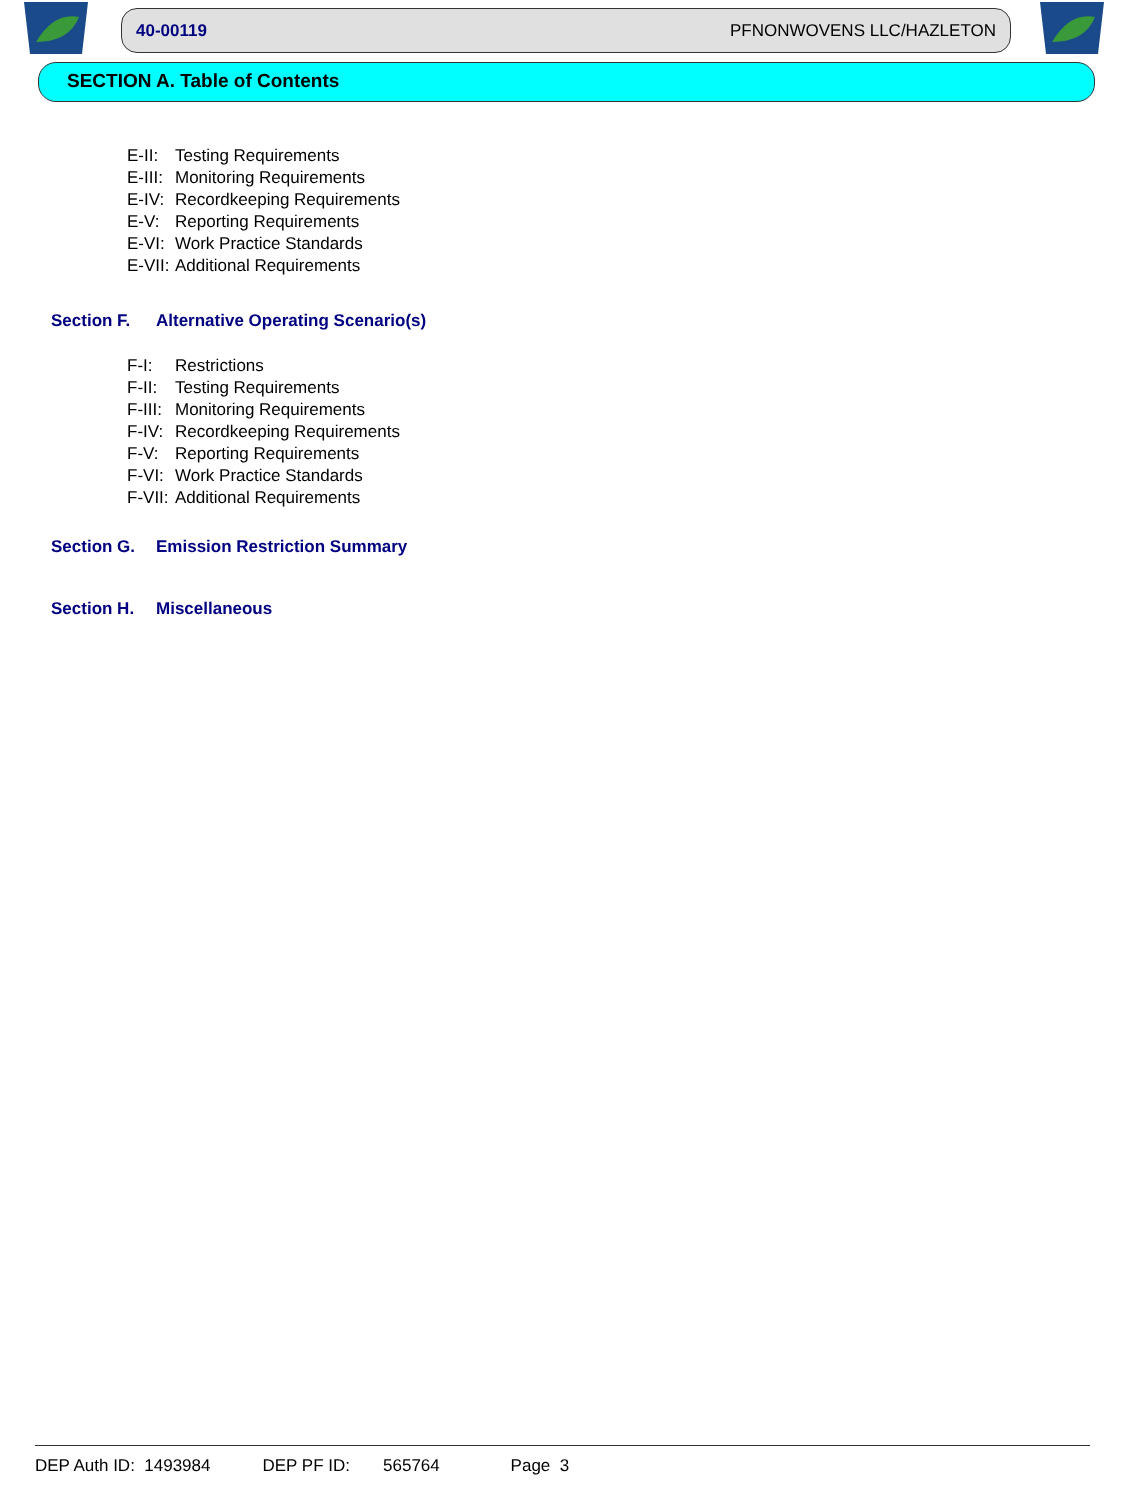40-00119 PFNONWOVENS LLC/HAZLETON
SECTION A. Table of Contents
E-II: Testing Requirements
E-III: Monitoring Requirements
E-IV: Recordkeeping Requirements
E-V: Reporting Requirements
E-VI: Work Practice Standards
E-VII: Additional Requirements
Section F. Alternative Operating Scenario(s)
F-I: Restrictions
F-II: Testing Requirements
F-III: Monitoring Requirements
F-IV: Recordkeeping Requirements
F-V: Reporting Requirements
F-VI: Work Practice Standards
F-VII: Additional Requirements
Section G. Emission Restriction Summary
Section H. Miscellaneous
DEP Auth ID: 1493984 DEP PF ID: 565764 Page 3